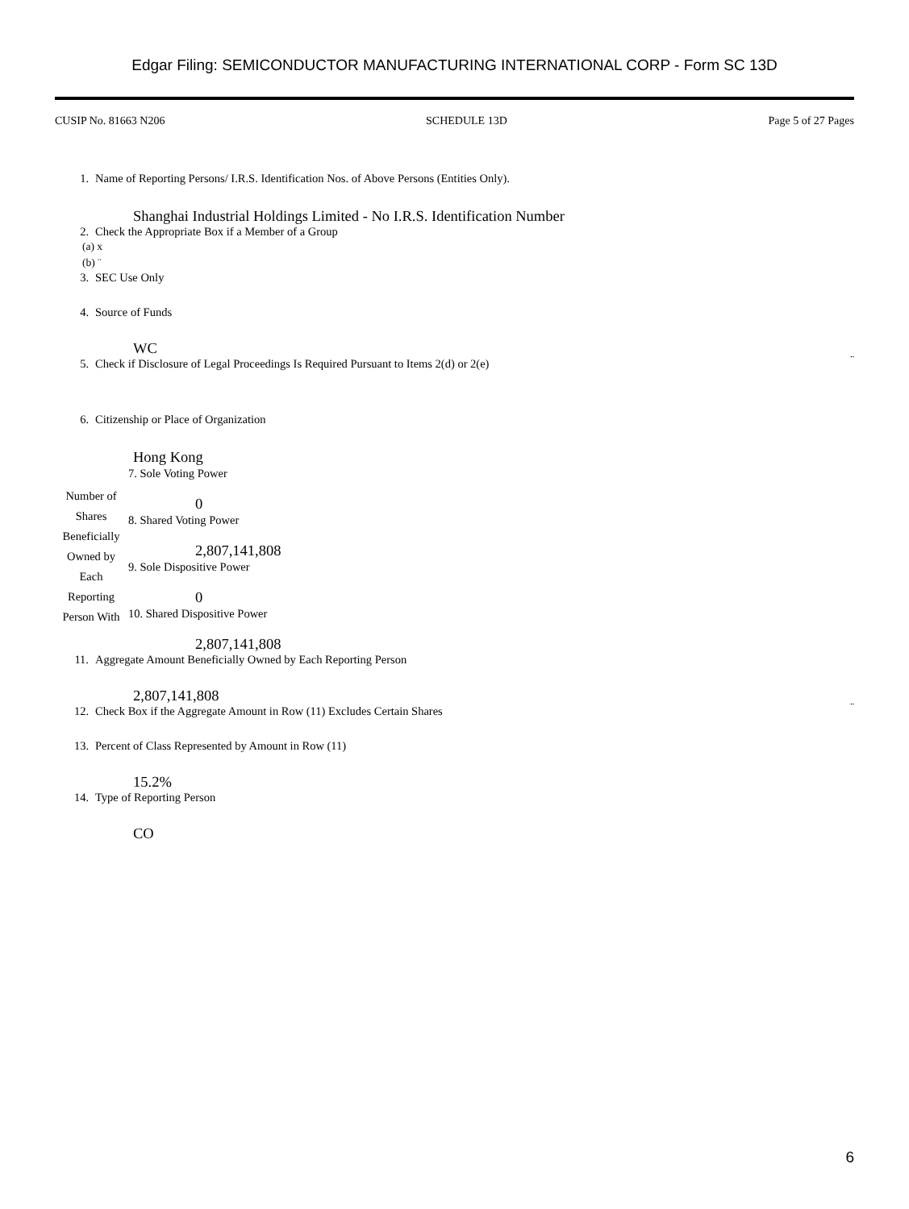Edgar Filing: SEMICONDUCTOR MANUFACTURING INTERNATIONAL CORP - Form SC 13D
CUSIP No. 81663 N206 SCHEDULE 13D Page 5 of 27 Pages
1. Name of Reporting Persons/ I.R.S. Identification Nos. of Above Persons (Entities Only).
Shanghai Industrial Holdings Limited - No I.R.S. Identification Number
2. Check the Appropriate Box if a Member of a Group
(a) x
(b) ¨
3. SEC Use Only
4. Source of Funds
WC
5. Check if Disclosure of Legal Proceedings Is Required Pursuant to Items 2(d) or 2(e) ¨
6. Citizenship or Place of Organization
Hong Kong
| Number of Shares Beneficially Owned by Each Reporting Person With | 7. Sole Voting Power |
| | 0 |
| | 8. Shared Voting Power |
| | 2,807,141,808 |
| | 9. Sole Dispositive Power |
| | 0 |
| | 10. Shared Dispositive Power |
| | 2,807,141,808 |
11. Aggregate Amount Beneficially Owned by Each Reporting Person
2,807,141,808
12. Check Box if the Aggregate Amount in Row (11) Excludes Certain Shares ¨
13. Percent of Class Represented by Amount in Row (11)
15.2%
14. Type of Reporting Person
CO
6